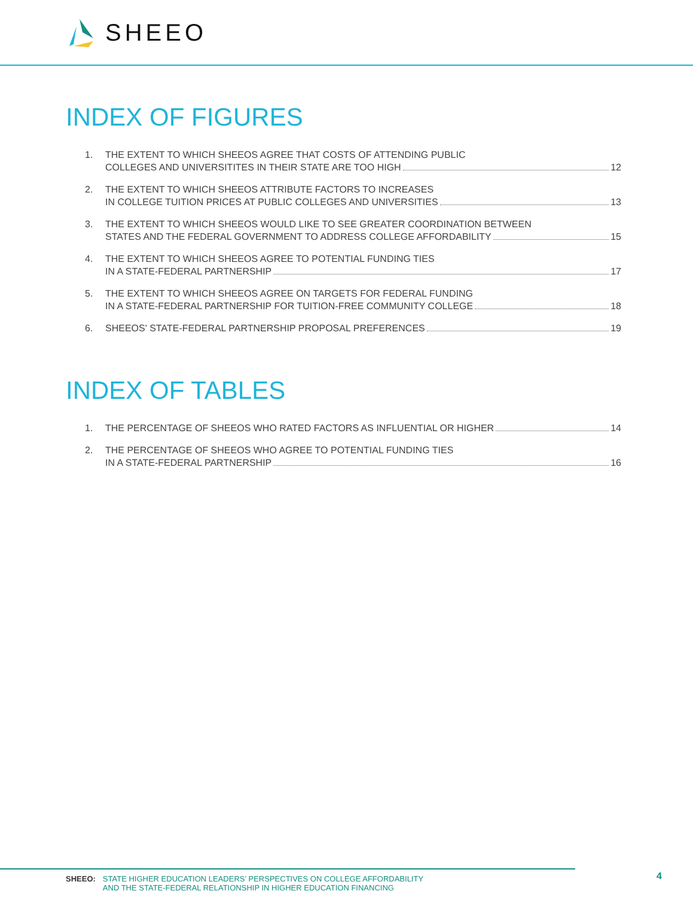SHEEO
INDEX OF FIGURES
1. THE EXTENT TO WHICH SHEEOS AGREE THAT COSTS OF ATTENDING PUBLIC
COLLEGES AND UNIVERSITITES IN THEIR STATE ARE TOO HIGH 12
2. THE EXTENT TO WHICH SHEEOS ATTRIBUTE FACTORS TO INCREASES
IN COLLEGE TUITION PRICES AT PUBLIC COLLEGES AND UNIVERSITIES 13
3. THE EXTENT TO WHICH SHEEOS WOULD LIKE TO SEE GREATER COORDINATION BETWEEN
STATES AND THE FEDERAL GOVERNMENT TO ADDRESS COLLEGE AFFORDABILITY 15
4. THE EXTENT TO WHICH SHEEOS AGREE TO POTENTIAL FUNDING TIES
IN A STATE-FEDERAL PARTNERSHIP 17
5. THE EXTENT TO WHICH SHEEOS AGREE ON TARGETS FOR FEDERAL FUNDING
IN A STATE-FEDERAL PARTNERSHIP FOR TUITION-FREE COMMUNITY COLLEGE 18
6. SHEEOS' STATE-FEDERAL PARTNERSHIP PROPOSAL PREFERENCES 19
INDEX OF TABLES
1. THE PERCENTAGE OF SHEEOS WHO RATED FACTORS AS INFLUENTIAL OR HIGHER 14
2. THE PERCENTAGE OF SHEEOS WHO AGREE TO POTENTIAL FUNDING TIES
IN A STATE-FEDERAL PARTNERSHIP 16
SHEEO: STATE HIGHER EDUCATION LEADERS’ PERSPECTIVES ON COLLEGE AFFORDABILITY
AND THE STATE-FEDERAL RELATIONSHIP IN HIGHER EDUCATION FINANCING
4